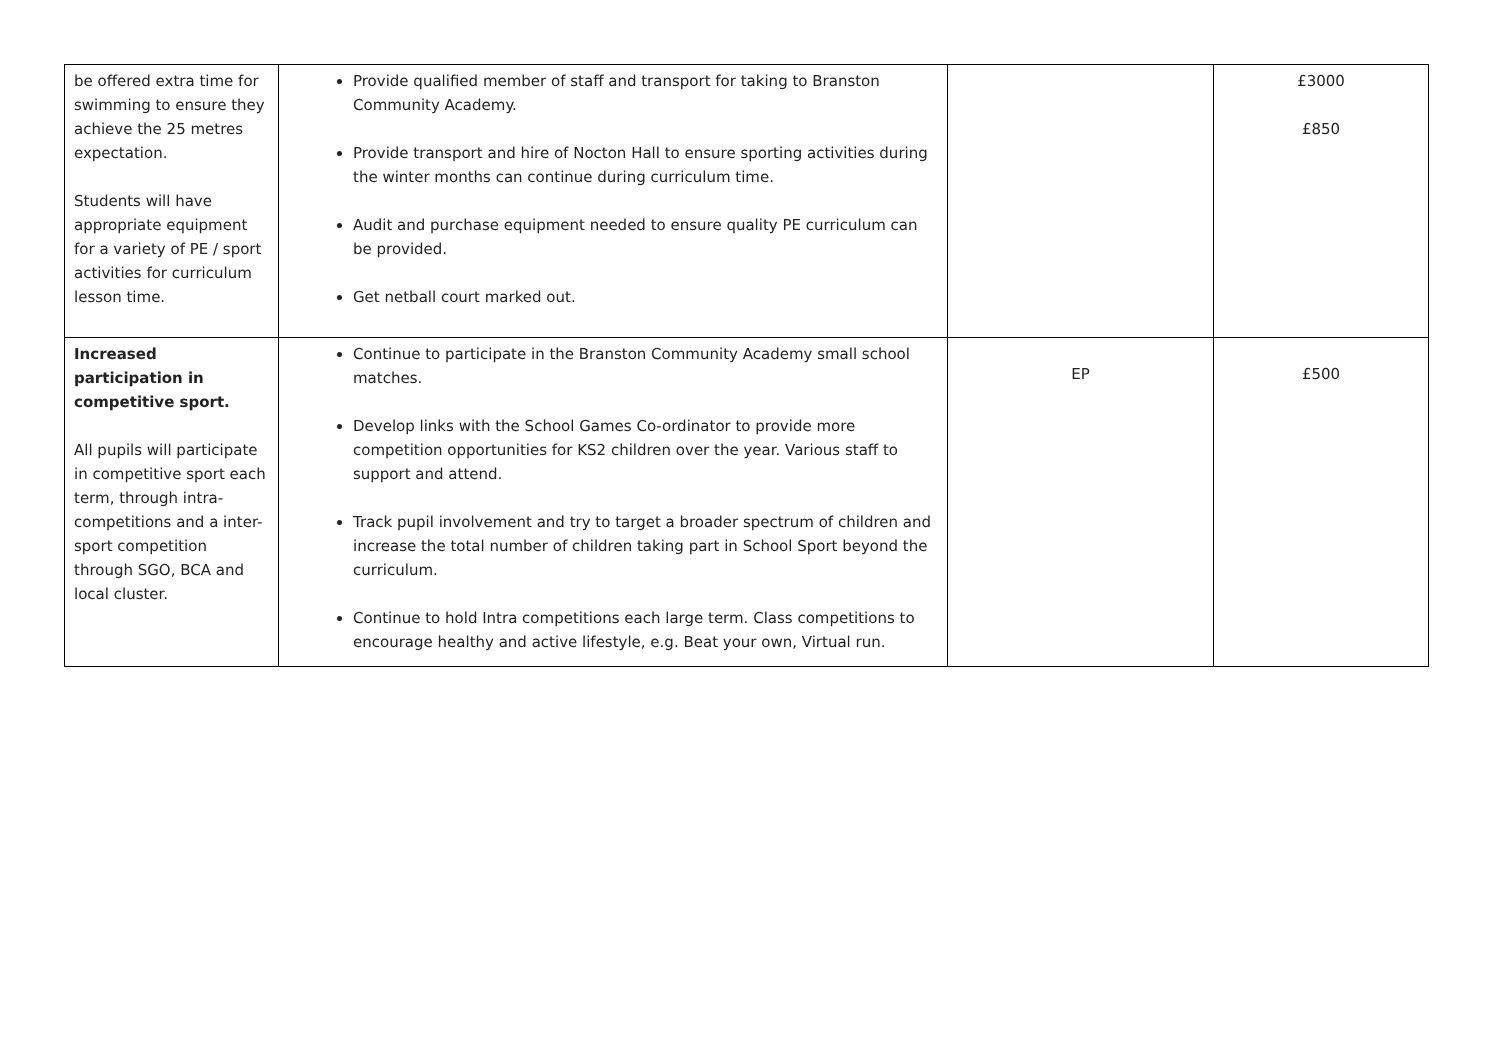| be offered extra time for swimming to ensure they achieve the 25 metres expectation. Students will have appropriate equipment for a variety of PE / sport activities for curriculum lesson time. | Provide qualified member of staff and transport for taking to Branston Community Academy. Provide transport and hire of Nocton Hall to ensure sporting activities during the winter months can continue during curriculum time. Audit and purchase equipment needed to ensure quality PE curriculum can be provided. Get netball court marked out. | | £3000 £850 |
| Increased participation in competitive sport. All pupils will participate in competitive sport each term, through intra-competitions and a inter-sport competition through SGO, BCA and local cluster. | Continue to participate in the Branston Community Academy small school matches. Develop links with the School Games Co-ordinator to provide more competition opportunities for KS2 children over the year. Various staff to support and attend. Track pupil involvement and try to target a broader spectrum of children and increase the total number of children taking part in School Sport beyond the curriculum. Continue to hold Intra competitions each large term. Class competitions to encourage healthy and active lifestyle, e.g. Beat your own, Virtual run. | EP | £500 |